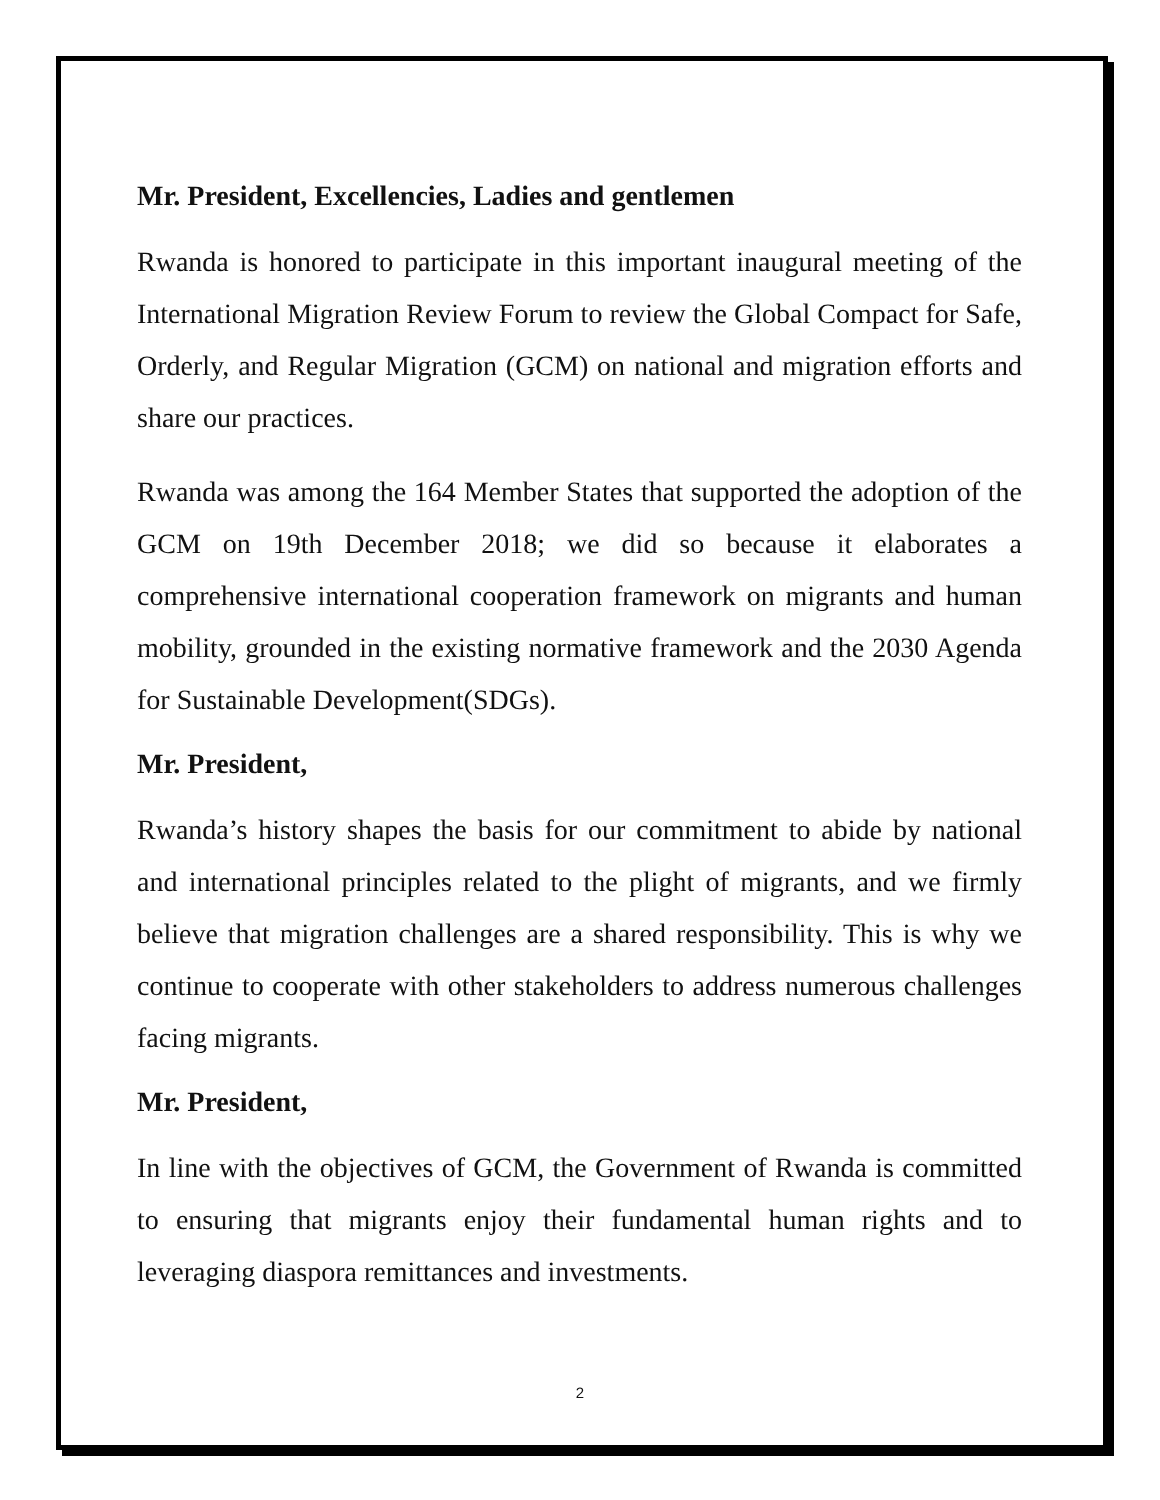Mr. President, Excellencies, Ladies and gentlemen
Rwanda is honored to participate in this important inaugural meeting of the International Migration Review Forum to review the Global Compact for Safe, Orderly, and Regular Migration (GCM) on national and migration efforts and share our practices.
Rwanda was among the 164 Member States that supported the adoption of the GCM on 19th December 2018; we did so because it elaborates a comprehensive international cooperation framework on migrants and human mobility, grounded in the existing normative framework and the 2030 Agenda for Sustainable Development(SDGs).
Mr. President,
Rwanda’s history shapes the basis for our commitment to abide by national and international principles related to the plight of migrants, and we firmly believe that migration challenges are a shared responsibility. This is why we continue to cooperate with other stakeholders to address numerous challenges facing migrants.
Mr. President,
In line with the objectives of GCM, the Government of Rwanda is committed to ensuring that migrants enjoy their fundamental human rights and to leveraging diaspora remittances and investments.
2